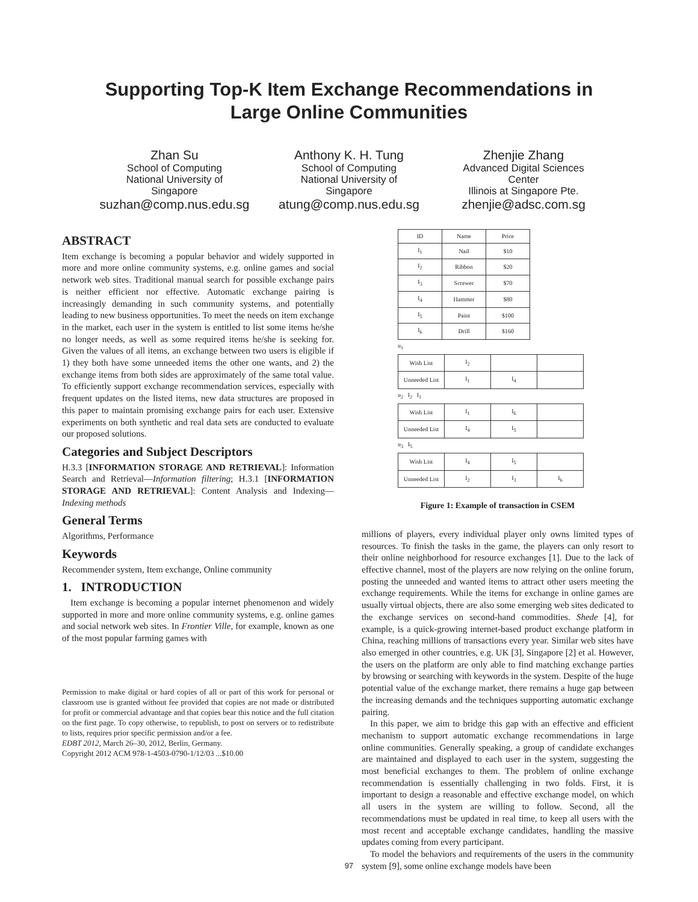Supporting Top-K Item Exchange Recommendations in
Large Online Communities
Zhan Su
School of Computing
National University of
Singapore
suzhan@comp.nus.edu.sg
Anthony K. H. Tung
School of Computing
National University of
Singapore
atung@comp.nus.edu.sg
Zhenjie Zhang
Advanced Digital Sciences
Center
Illinois at Singapore Pte.
zhenjie@adsc.com.sg
ABSTRACT
Item exchange is becoming a popular behavior and widely supported in more and more online community systems, e.g. online games and social network web sites. Traditional manual search for possible exchange pairs is neither efficient nor effective. Automatic exchange pairing is increasingly demanding in such community systems, and potentially leading to new business opportunities. To meet the needs on item exchange in the market, each user in the system is entitled to list some items he/she no longer needs, as well as some required items he/she is seeking for. Given the values of all items, an exchange between two users is eligible if 1) they both have some unneeded items the other one wants, and 2) the exchange items from both sides are approximately of the same total value. To efficiently support exchange recommendation services, especially with frequent updates on the listed items, new data structures are proposed in this paper to maintain promising exchange pairs for each user. Extensive experiments on both synthetic and real data sets are conducted to evaluate our proposed solutions.
Categories and Subject Descriptors
H.3.3 [INFORMATION STORAGE AND RETRIEVAL]: Information Search and Retrieval—Information filtering; H.3.1 [INFORMATION STORAGE AND RETRIEVAL]: Content Analysis and Indexing—Indexing methods
General Terms
Algorithms, Performance
Keywords
Recommender system, Item exchange, Online community
1. INTRODUCTION
Item exchange is becoming a popular internet phenomenon and widely supported in more and more online community systems, e.g. online games and social network web sites. In Frontier Ville, for example, known as one of the most popular farming games with
Permission to make digital or hard copies of all or part of this work for personal or classroom use is granted without fee provided that copies are not made or distributed for profit or commercial advantage and that copies bear this notice and the full citation on the first page. To copy otherwise, to republish, to post on servers or to redistribute to lists, requires prior specific permission and/or a fee.
EDBT 2012, March 26–30, 2012, Berlin, Germany.
Copyright 2012 ACM 978-1-4503-0790-1/12/03 ...$10.00
| ID | Name | Price |
| I<sub>1</sub> | Nail | $10 |
| I<sub>2</sub> | Ribbon | $20 |
| I<sub>3</sub> | Screwer | $70 |
| I<sub>4</sub> | Hammer | $80 |
| I<sub>5</sub> | Paint | $100 |
| I<sub>6</sub> | Drill | $160 |
u<sub>1</sub>
| Wish List | I<sub>2</sub> | | |
| Unneeded List | I<sub>1</sub> | I<sub>4</sub> | |
u<sub>2</sub> I<sub>2</sub> I<sub>1</sub>
| Wish List | I<sub>1</sub> | I<sub>6</sub> | |
| Unneeded List | I<sub>4</sub> | I<sub>5</sub> | |
u<sub>3</sub> I<sub>5</sub>
| Wish List | I<sub>4</sub> | I<sub>5</sub> | |
| Unneeded List | I<sub>2</sub> | I<sub>3</sub> | I<sub>6</sub> |
Figure 1: Example of transaction in CSEM
millions of players, every individual player only owns limited types of resources. To finish the tasks in the game, the players can only resort to their online neighborhood for resource exchanges [1]. Due to the lack of effective channel, most of the players are now relying on the online forum, posting the unneeded and wanted items to attract other users meeting the exchange requirements. While the items for exchange in online games are usually virtual objects, there are also some emerging web sites dedicated to the exchange services on second-hand commodities. Shede [4], for example, is a quick-growing internet-based product exchange platform in China, reaching millions of transactions every year. Similar web sites have also emerged in other countries, e.g. UK [3], Singapore [2] et al. However, the users on the platform are only able to find matching exchange parties by browsing or searching with keywords in the system. Despite of the huge potential value of the exchange market, there remains a huge gap between the increasing demands and the techniques supporting automatic exchange pairing.
In this paper, we aim to bridge this gap with an effective and efficient mechanism to support automatic exchange recommendations in large online communities. Generally speaking, a group of candidate exchanges are maintained and displayed to each user in the system, suggesting the most beneficial exchanges to them. The problem of online exchange recommendation is essentially challenging in two folds. First, it is important to design a reasonable and effective exchange model, on which all users in the system are willing to follow. Second, all the recommendations must be updated in real time, to keep all users with the most recent and acceptable exchange candidates, handling the massive updates coming from every participant.
To model the behaviors and requirements of the users in the community system [9], some online exchange models have been
97